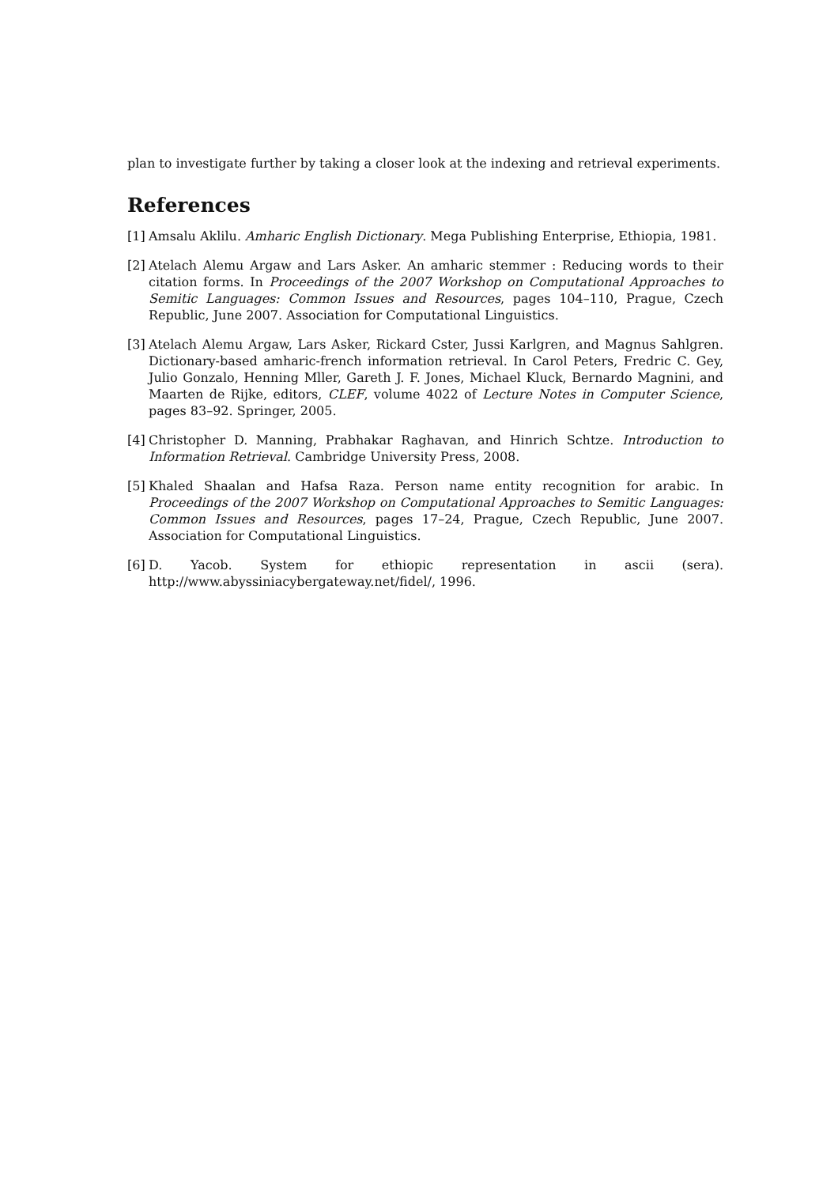plan to investigate further by taking a closer look at the indexing and retrieval experiments.
References
[1] Amsalu Aklilu. Amharic English Dictionary. Mega Publishing Enterprise, Ethiopia, 1981.
[2] Atelach Alemu Argaw and Lars Asker. An amharic stemmer : Reducing words to their citation forms. In Proceedings of the 2007 Workshop on Computational Approaches to Semitic Languages: Common Issues and Resources, pages 104–110, Prague, Czech Republic, June 2007. Association for Computational Linguistics.
[3] Atelach Alemu Argaw, Lars Asker, Rickard Cster, Jussi Karlgren, and Magnus Sahlgren. Dictionary-based amharic-french information retrieval. In Carol Peters, Fredric C. Gey, Julio Gonzalo, Henning Mller, Gareth J. F. Jones, Michael Kluck, Bernardo Magnini, and Maarten de Rijke, editors, CLEF, volume 4022 of Lecture Notes in Computer Science, pages 83–92. Springer, 2005.
[4] Christopher D. Manning, Prabhakar Raghavan, and Hinrich Schtze. Introduction to Information Retrieval. Cambridge University Press, 2008.
[5] Khaled Shaalan and Hafsa Raza. Person name entity recognition for arabic. In Proceedings of the 2007 Workshop on Computational Approaches to Semitic Languages: Common Issues and Resources, pages 17–24, Prague, Czech Republic, June 2007. Association for Computational Linguistics.
[6] D. Yacob. System for ethiopic representation in ascii (sera).
http://www.abyssiniacybergateway.net/fidel/, 1996.